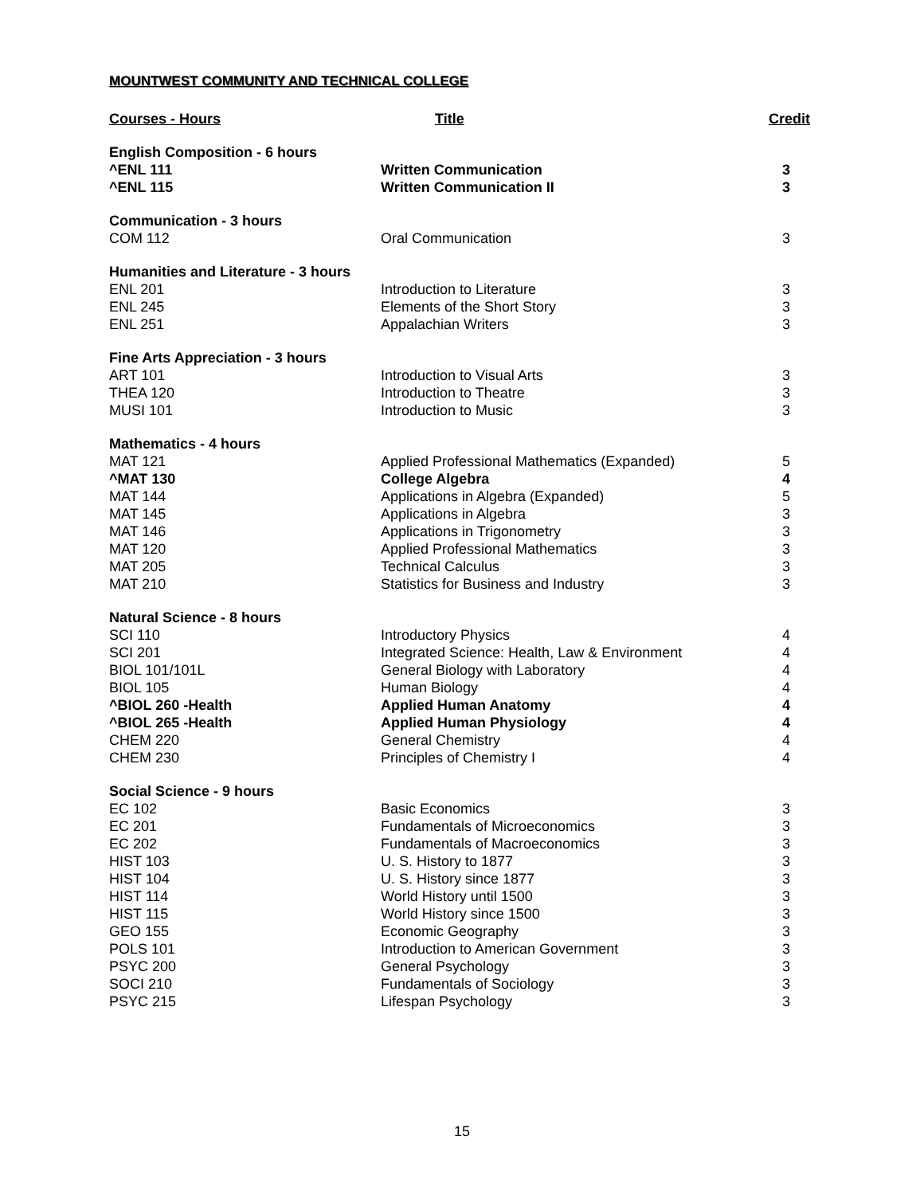MOUNTWEST COMMUNITY AND TECHNICAL COLLEGE
| Courses - Hours | Title | Credit |
| --- | --- | --- |
| English Composition - 6 hours | | |
| ^ENL 111 | Written Communication | 3 |
| ^ENL 115 | Written Communication II | 3 |
| Communication - 3 hours | | |
| COM 112 | Oral Communication | 3 |
| Humanities and Literature - 3 hours | | |
| ENL 201 | Introduction to Literature | 3 |
| ENL 245 | Elements of the Short Story | 3 |
| ENL 251 | Appalachian Writers | 3 |
| Fine Arts Appreciation - 3 hours | | |
| ART 101 | Introduction to Visual Arts | 3 |
| THEA 120 | Introduction to Theatre | 3 |
| MUSI 101 | Introduction to Music | 3 |
| Mathematics - 4 hours | | |
| MAT 121 | Applied Professional Mathematics (Expanded) | 5 |
| ^MAT 130 | College Algebra | 4 |
| MAT 144 | Applications in Algebra (Expanded) | 5 |
| MAT 145 | Applications in Algebra | 3 |
| MAT 146 | Applications in Trigonometry | 3 |
| MAT 120 | Applied Professional Mathematics | 3 |
| MAT 205 | Technical Calculus | 3 |
| MAT 210 | Statistics for Business and Industry | 3 |
| Natural Science - 8 hours | | |
| SCI 110 | Introductory Physics | 4 |
| SCI 201 | Integrated Science: Health, Law & Environment | 4 |
| BIOL 101/101L | General Biology with Laboratory | 4 |
| BIOL 105 | Human Biology | 4 |
| ^BIOL 260 -Health | Applied Human Anatomy | 4 |
| ^BIOL 265 -Health | Applied Human Physiology | 4 |
| CHEM 220 | General Chemistry | 4 |
| CHEM 230 | Principles of Chemistry I | 4 |
| Social Science - 9 hours | | |
| EC 102 | Basic Economics | 3 |
| EC 201 | Fundamentals of Microeconomics | 3 |
| EC 202 | Fundamentals of Macroeconomics | 3 |
| HIST 103 | U. S. History to 1877 | 3 |
| HIST 104 | U. S. History since 1877 | 3 |
| HIST 114 | World History until 1500 | 3 |
| HIST 115 | World History since 1500 | 3 |
| GEO 155 | Economic Geography | 3 |
| POLS 101 | Introduction to American Government | 3 |
| PSYC 200 | General Psychology | 3 |
| SOCI 210 | Fundamentals of Sociology | 3 |
| PSYC 215 | Lifespan Psychology | 3 |
15